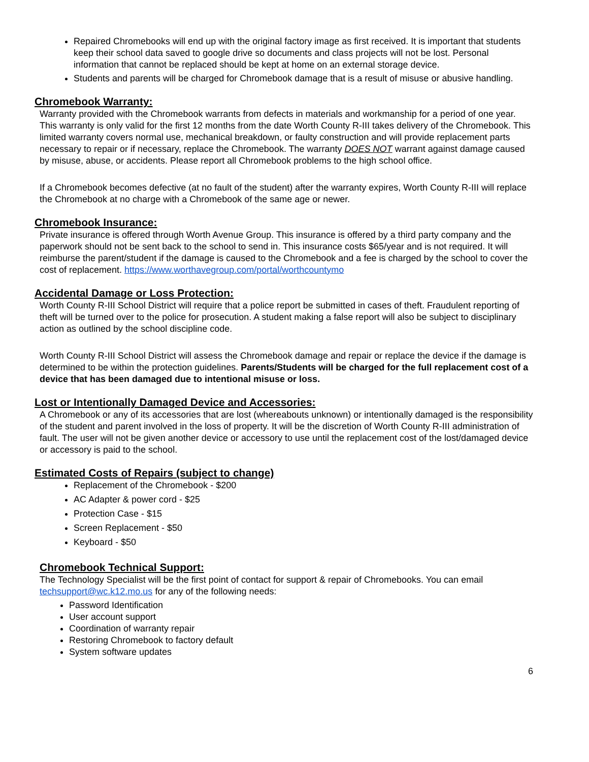Repaired Chromebooks will end up with the original factory image as first received. It is important that students keep their school data saved to google drive so documents and class projects will not be lost. Personal information that cannot be replaced should be kept at home on an external storage device.
Students and parents will be charged for Chromebook damage that is a result of misuse or abusive handling.
Chromebook Warranty:
Warranty provided with the Chromebook warrants from defects in materials and workmanship for a period of one year. This warranty is only valid for the first 12 months from the date Worth County R-III takes delivery of the Chromebook. This limited warranty covers normal use, mechanical breakdown, or faulty construction and will provide replacement parts necessary to repair or if necessary, replace the Chromebook. The warranty DOES NOT warrant against damage caused by misuse, abuse, or accidents. Please report all Chromebook problems to the high school office.
If a Chromebook becomes defective (at no fault of the student) after the warranty expires, Worth County R-III will replace the Chromebook at no charge with a Chromebook of the same age or newer.
Chromebook Insurance:
Private insurance is offered through Worth Avenue Group. This insurance is offered by a third party company and the paperwork should not be sent back to the school to send in. This insurance costs $65/year and is not required. It will reimburse the parent/student if the damage is caused to the Chromebook and a fee is charged by the school to cover the cost of replacement. https://www.worthavegroup.com/portal/worthcountymo
Accidental Damage or Loss Protection:
Worth County R-III School District will require that a police report be submitted in cases of theft. Fraudulent reporting of theft will be turned over to the police for prosecution. A student making a false report will also be subject to disciplinary action as outlined by the school discipline code.
Worth County R-III School District will assess the Chromebook damage and repair or replace the device if the damage is determined to be within the protection guidelines. Parents/Students will be charged for the full replacement cost of a device that has been damaged due to intentional misuse or loss.
Lost or Intentionally Damaged Device and Accessories:
A Chromebook or any of its accessories that are lost (whereabouts unknown) or intentionally damaged is the responsibility of the student and parent involved in the loss of property. It will be the discretion of Worth County R-III administration of fault. The user will not be given another device or accessory to use until the replacement cost of the lost/damaged device or accessory is paid to the school.
Estimated Costs of Repairs (subject to change)
Replacement of the Chromebook - $200
AC Adapter & power cord - $25
Protection Case - $15
Screen Replacement - $50
Keyboard - $50
Chromebook Technical Support:
The Technology Specialist will be the first point of contact for support & repair of Chromebooks. You can email techsupport@wc.k12.mo.us for any of the following needs:
Password Identification
User account support
Coordination of warranty repair
Restoring Chromebook to factory default
System software updates
6